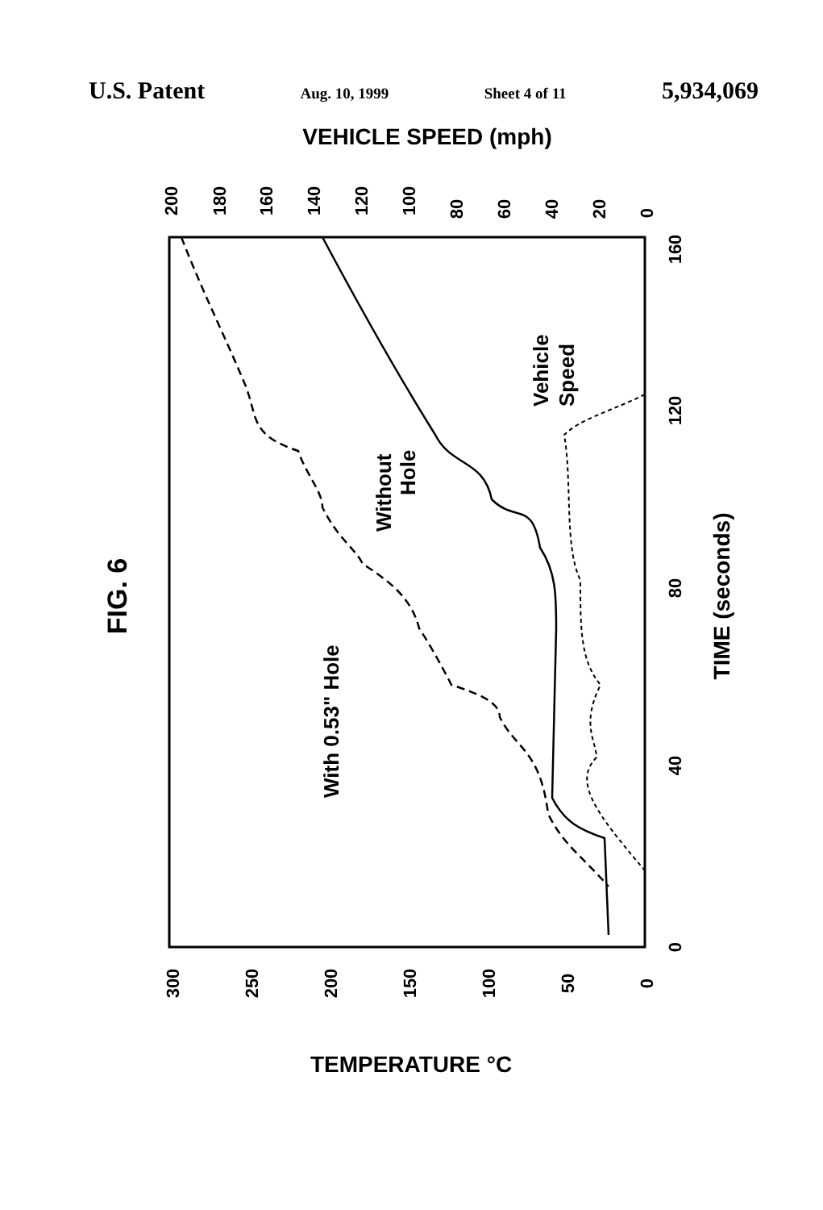U.S. Patent Aug. 10, 1999 Sheet 4 of 11 5,934,069
VEHICLE SPEED (mph)
200
180
160
140
120
100
80
60
40
20
0
160
120
80
40
0
300
250
200
150
100
50
0
FIG. 6
TIME (seconds)
TEMPERATURE °C
Without
Hole
With 0.53" Hole
Vehicle
Speed